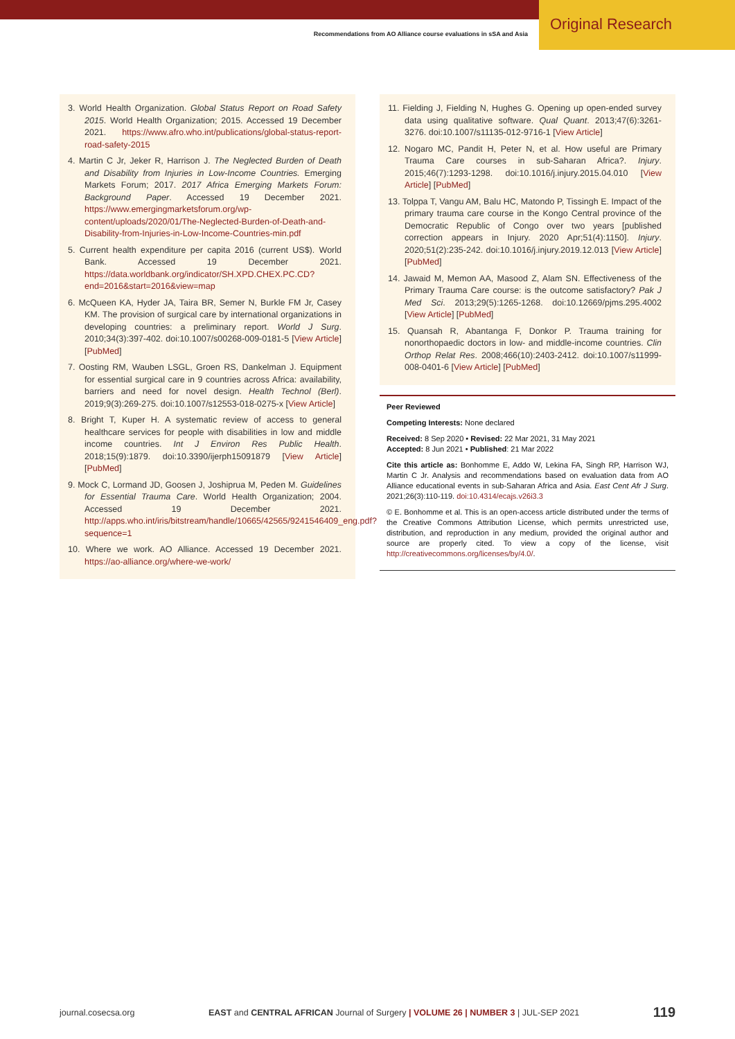Recommendations from AO Alliance course evaluations in sSA and Asia Original Research
3. World Health Organization. Global Status Report on Road Safety 2015. World Health Organization; 2015. Accessed 19 December 2021. https://www.afro.who.int/publications/global-status-report-road-safety-2015
4. Martin C Jr, Jeker R, Harrison J. The Neglected Burden of Death and Disability from Injuries in Low-Income Countries. Emerging Markets Forum; 2017. 2017 Africa Emerging Markets Forum: Background Paper. Accessed 19 December 2021. https://www.emergingmarketsforum.org/wp-content/uploads/2020/01/The-Neglected-Burden-of-Death-and-Disability-from-Injuries-in-Low-Income-Countries-min.pdf
5. Current health expenditure per capita 2016 (current US$). World Bank. Accessed 19 December 2021. https://data.worldbank.org/indicator/SH.XPD.CHEX.PC.CD?end=2016&start=2016&view=map
6. McQueen KA, Hyder JA, Taira BR, Semer N, Burkle FM Jr, Casey KM. The provision of surgical care by international organizations in developing countries: a preliminary report. World J Surg. 2010;34(3):397-402. doi:10.1007/s00268-009-0181-5 [View Article] [PubMed]
7. Oosting RM, Wauben LSGL, Groen RS, Dankelman J. Equipment for essential surgical care in 9 countries across Africa: availability, barriers and need for novel design. Health Technol (Berl). 2019;9(3):269-275. doi:10.1007/s12553-018-0275-x [View Article]
8. Bright T, Kuper H. A systematic review of access to general healthcare services for people with disabilities in low and middle income countries. Int J Environ Res Public Health. 2018;15(9):1879. doi:10.3390/ijerph15091879 [View Article] [PubMed]
9. Mock C, Lormand JD, Goosen J, Joshiprua M, Peden M. Guidelines for Essential Trauma Care. World Health Organization; 2004. Accessed 19 December 2021. http://apps.who.int/iris/bitstream/handle/10665/42565/9241546409_eng.pdf?sequence=1
10. Where we work. AO Alliance. Accessed 19 December 2021. https://ao-alliance.org/where-we-work/
11. Fielding J, Fielding N, Hughes G. Opening up open-ended survey data using qualitative software. Qual Quant. 2013;47(6):3261-3276. doi:10.1007/s11135-012-9716-1 [View Article]
12. Nogaro MC, Pandit H, Peter N, et al. How useful are Primary Trauma Care courses in sub-Saharan Africa?. Injury. 2015;46(7):1293-1298. doi:10.1016/j.injury.2015.04.010 [View Article] [PubMed]
13. Tolppa T, Vangu AM, Balu HC, Matondo P, Tissingh E. Impact of the primary trauma care course in the Kongo Central province of the Democratic Republic of Congo over two years [published correction appears in Injury. 2020 Apr;51(4):1150]. Injury. 2020;51(2):235-242. doi:10.1016/j.injury.2019.12.013 [View Article] [PubMed]
14. Jawaid M, Memon AA, Masood Z, Alam SN. Effectiveness of the Primary Trauma Care course: is the outcome satisfactory? Pak J Med Sci. 2013;29(5):1265-1268. doi:10.12669/pjms.295.4002 [View Article] [PubMed]
15. Quansah R, Abantanga F, Donkor P. Trauma training for nonorthopaedic doctors in low- and middle-income countries. Clin Orthop Relat Res. 2008;466(10):2403-2412. doi:10.1007/s11999-008-0401-6 [View Article] [PubMed]
Peer Reviewed
Competing Interests: None declared
Received: 8 Sep 2020 • Revised: 22 Mar 2021, 31 May 2021
Accepted: 8 Jun 2021 • Published: 21 Mar 2022
Cite this article as: Bonhomme E, Addo W, Lekina FA, Singh RP, Harrison WJ, Martin C Jr. Analysis and recommendations based on evaluation data from AO Alliance educational events in sub-Saharan Africa and Asia. East Cent Afr J Surg. 2021;26(3):110-119. doi:10.4314/ecajs.v26i3.3
© E. Bonhomme et al. This is an open-access article distributed under the terms of the Creative Commons Attribution License, which permits unrestricted use, distribution, and reproduction in any medium, provided the original author and source are properly cited. To view a copy of the license, visit http://creativecommons.org/licenses/by/4.0/.
journal.cosecsa.org EAST and CENTRAL AFRICAN Journal of Surgery | VOLUME 26 | NUMBER 3 | JUL-SEP 2021 119